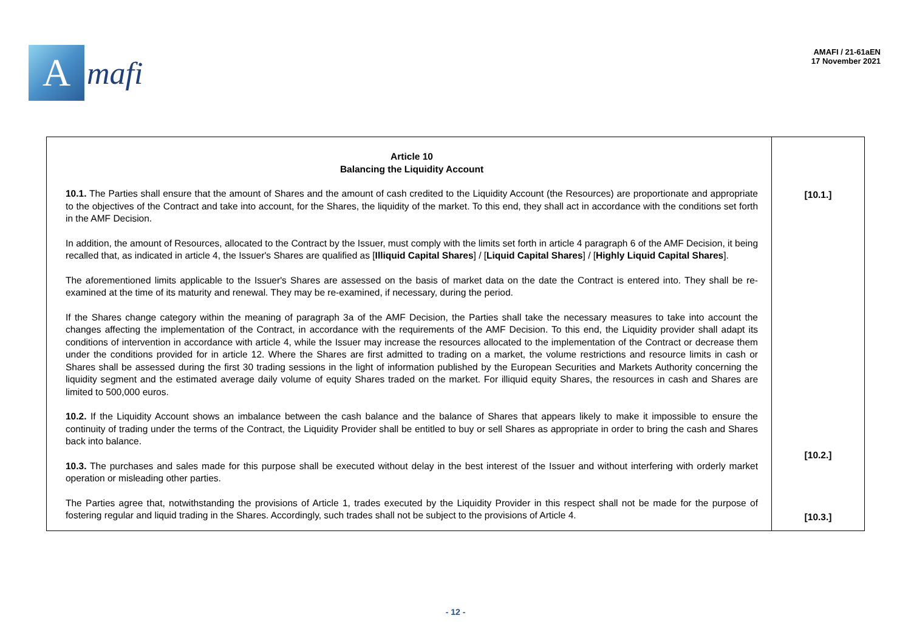A
mafi
AMAFI / 21-61aEN
17 November 2021
| Article 10 Balancing the Liquidity Account 10.1. The Parties shall ensure that the amount of Shares and the amount of cash credited to the Liquidity Account (the Resources) are proportionate and appropriate to the objectives of the Contract and take into account, for the Shares, the liquidity of the market. To this end, they shall act in accordance with the conditions set forth in the AMF Decision. In addition, the amount of Resources, allocated to the Contract by the Issuer, must comply with the limits set forth in article 4 paragraph 6 of the AMF Decision, it being recalled that, as indicated in article 4, the Issuer's Shares are qualified as [ Illiquid Capital Shares ] / [ Liquid Capital Shares ] / [ Highly Liquid Capital Shares ]. The aforementioned limits applicable to the Issuer's Shares are assessed on the basis of market data on the date the Contract is entered into. They shall be re-examined at the time of its maturity and renewal. They may be re-examined, if necessary, during the period. If the Shares change category within the meaning of paragraph 3a of the AMF Decision, the Parties shall take the necessary measures to take into account the changes affecting the implementation of the Contract, in accordance with the requirements of the AMF Decision. To this end, the Liquidity provider shall adapt its conditions of intervention in accordance with article 4, while the Issuer may increase the resources allocated to the implementation of the Contract or decrease them under the conditions provided for in article 12. Where the Shares are first admitted to trading on a market, the volume restrictions and resource limits in cash or Shares shall be assessed during the first 30 trading sessions in the light of information published by the European Securities and Markets Authority concerning the liquidity segment and the estimated average daily volume of equity Shares traded on the market. For illiquid equity Shares, the resources in cash and Shares are limited to 500,000 euros. 10.2. If the Liquidity Account shows an imbalance between the cash balance and the balance of Shares that appears likely to make it impossible to ensure the continuity of trading under the terms of the Contract, the Liquidity Provider shall be entitled to buy or sell Shares as appropriate in order to bring the cash and Shares back into balance. 10.3. The purchases and sales made for this purpose shall be executed without delay in the best interest of the Issuer and without interfering with orderly market operation or misleading other parties. The Parties agree that, notwithstanding the provisions of Article 1, trades executed by the Liquidity Provider in this respect shall not be made for the purpose of fostering regular and liquid trading in the Shares. Accordingly, such trades shall not be subject to the provisions of Article 4. | [10.1.] [10.2.] [10.3.] |
- 12 -